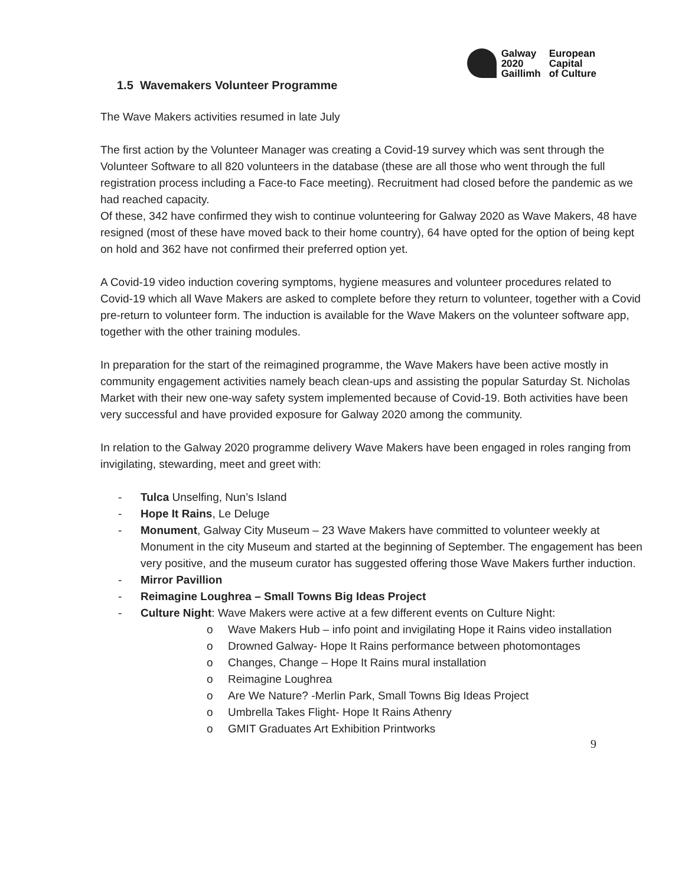Galway
2020
Gaillimh
European
Capital
of Culture
1.5 Wavemakers Volunteer Programme
The Wave Makers activities resumed in late July
The first action by the Volunteer Manager was creating a Covid-19 survey which was sent through the Volunteer Software to all 820 volunteers in the database (these are all those who went through the full registration process including a Face-to Face meeting). Recruitment had closed before the pandemic as we had reached capacity.
Of these, 342 have confirmed they wish to continue volunteering for Galway 2020 as Wave Makers, 48 have resigned (most of these have moved back to their home country), 64 have opted for the option of being kept on hold and 362 have not confirmed their preferred option yet.
A Covid-19 video induction covering symptoms, hygiene measures and volunteer procedures related to Covid-19 which all Wave Makers are asked to complete before they return to volunteer, together with a Covid pre-return to volunteer form. The induction is available for the Wave Makers on the volunteer software app, together with the other training modules.
In preparation for the start of the reimagined programme, the Wave Makers have been active mostly in community engagement activities namely beach clean-ups and assisting the popular Saturday St. Nicholas Market with their new one-way safety system implemented because of Covid-19. Both activities have been very successful and have provided exposure for Galway 2020 among the community.
In relation to the Galway 2020 programme delivery Wave Makers have been engaged in roles ranging from invigilating, stewarding, meet and greet with:
- Tulca Unselfing, Nun’s Island
- Hope It Rains, Le Deluge
- Monument, Galway City Museum – 23 Wave Makers have committed to volunteer weekly at Monument in the city Museum and started at the beginning of September. The engagement has been very positive, and the museum curator has suggested offering those Wave Makers further induction.
- Mirror Pavillion
- Reimagine Loughrea – Small Towns Big Ideas Project
- Culture Night: Wave Makers were active at a few different events on Culture Night:
o Wave Makers Hub – info point and invigilating Hope it Rains video installation
o Drowned Galway- Hope It Rains performance between photomontages
o Changes, Change – Hope It Rains mural installation
o Reimagine Loughrea
o Are We Nature? -Merlin Park, Small Towns Big Ideas Project
o Umbrella Takes Flight- Hope It Rains Athenry
o GMIT Graduates Art Exhibition Printworks
9